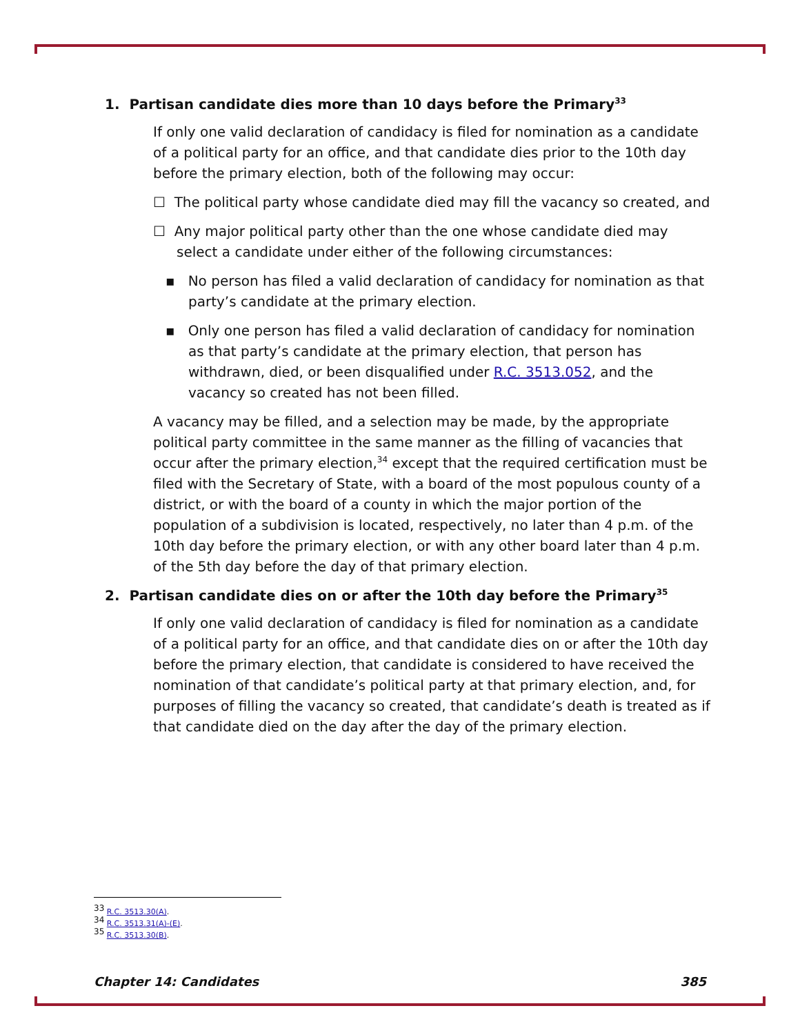1. Partisan candidate dies more than 10 days before the Primary<sup>33</sup>
If only one valid declaration of candidacy is filed for nomination as a candidate of a political party for an office, and that candidate dies prior to the 10th day before the primary election, both of the following may occur:
☐ The political party whose candidate died may fill the vacancy so created, and
☐ Any major political party other than the one whose candidate died may select a candidate under either of the following circumstances:
▪ No person has filed a valid declaration of candidacy for nomination as that party’s candidate at the primary election.
▪ Only one person has filed a valid declaration of candidacy for nomination as that party’s candidate at the primary election, that person has withdrawn, died, or been disqualified under R.C. 3513.052, and the vacancy so created has not been filled.
A vacancy may be filled, and a selection may be made, by the appropriate political party committee in the same manner as the filling of vacancies that occur after the primary election,<sup>34</sup> except that the required certification must be filed with the Secretary of State, with a board of the most populous county of a district, or with the board of a county in which the major portion of the population of a subdivision is located, respectively, no later than 4 p.m. of the 10th day before the primary election, or with any other board later than 4 p.m. of the 5th day before the day of that primary election.
2. Partisan candidate dies on or after the 10th day before the Primary<sup>35</sup>
If only one valid declaration of candidacy is filed for nomination as a candidate of a political party for an office, and that candidate dies on or after the 10th day before the primary election, that candidate is considered to have received the nomination of that candidate’s political party at that primary election, and, for purposes of filling the vacancy so created, that candidate’s death is treated as if that candidate died on the day after the day of the primary election.
<sup>33</sup> R.C. 3513.30(A).
<sup>34</sup> R.C. 3513.31(A)-(E).
<sup>35</sup> R.C. 3513.30(B).
Chapter 14: Candidates 385